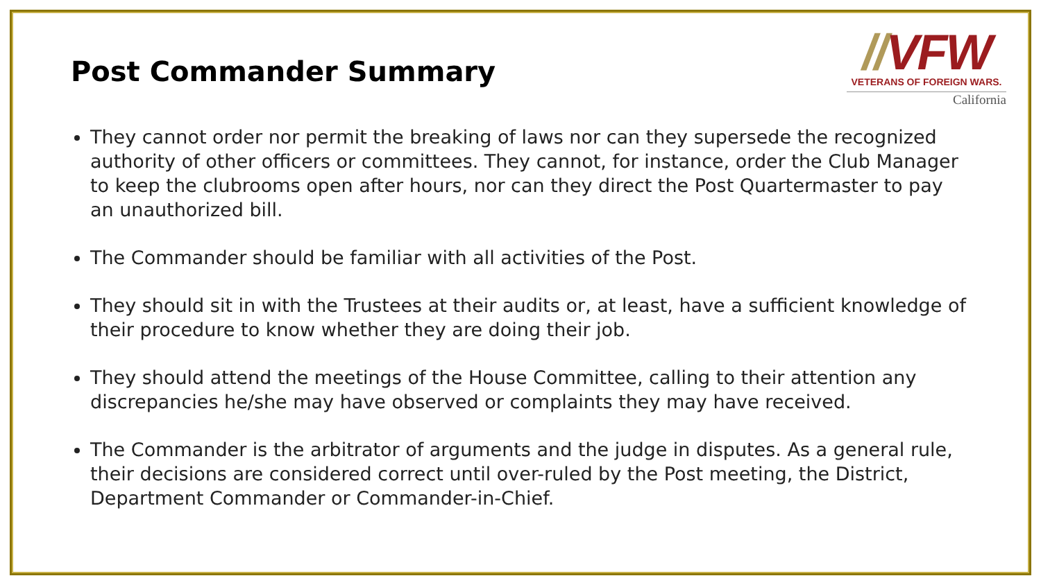Post Commander Summary
//VFW
VETERANS OF FOREIGN WARS.
California
They cannot order nor permit the breaking of laws nor can they supersede the recognized authority of other officers or committees. They cannot, for instance, order the Club Manager to keep the clubrooms open after hours, nor can they direct the Post Quartermaster to pay an unauthorized bill.
The Commander should be familiar with all activities of the Post.
They should sit in with the Trustees at their audits or, at least, have a sufficient knowledge of their procedure to know whether they are doing their job.
They should attend the meetings of the House Committee, calling to their attention any discrepancies he/she may have observed or complaints they may have received.
The Commander is the arbitrator of arguments and the judge in disputes. As a general rule, their decisions are considered correct until over-ruled by the Post meeting, the District, Department Commander or Commander-in-Chief.